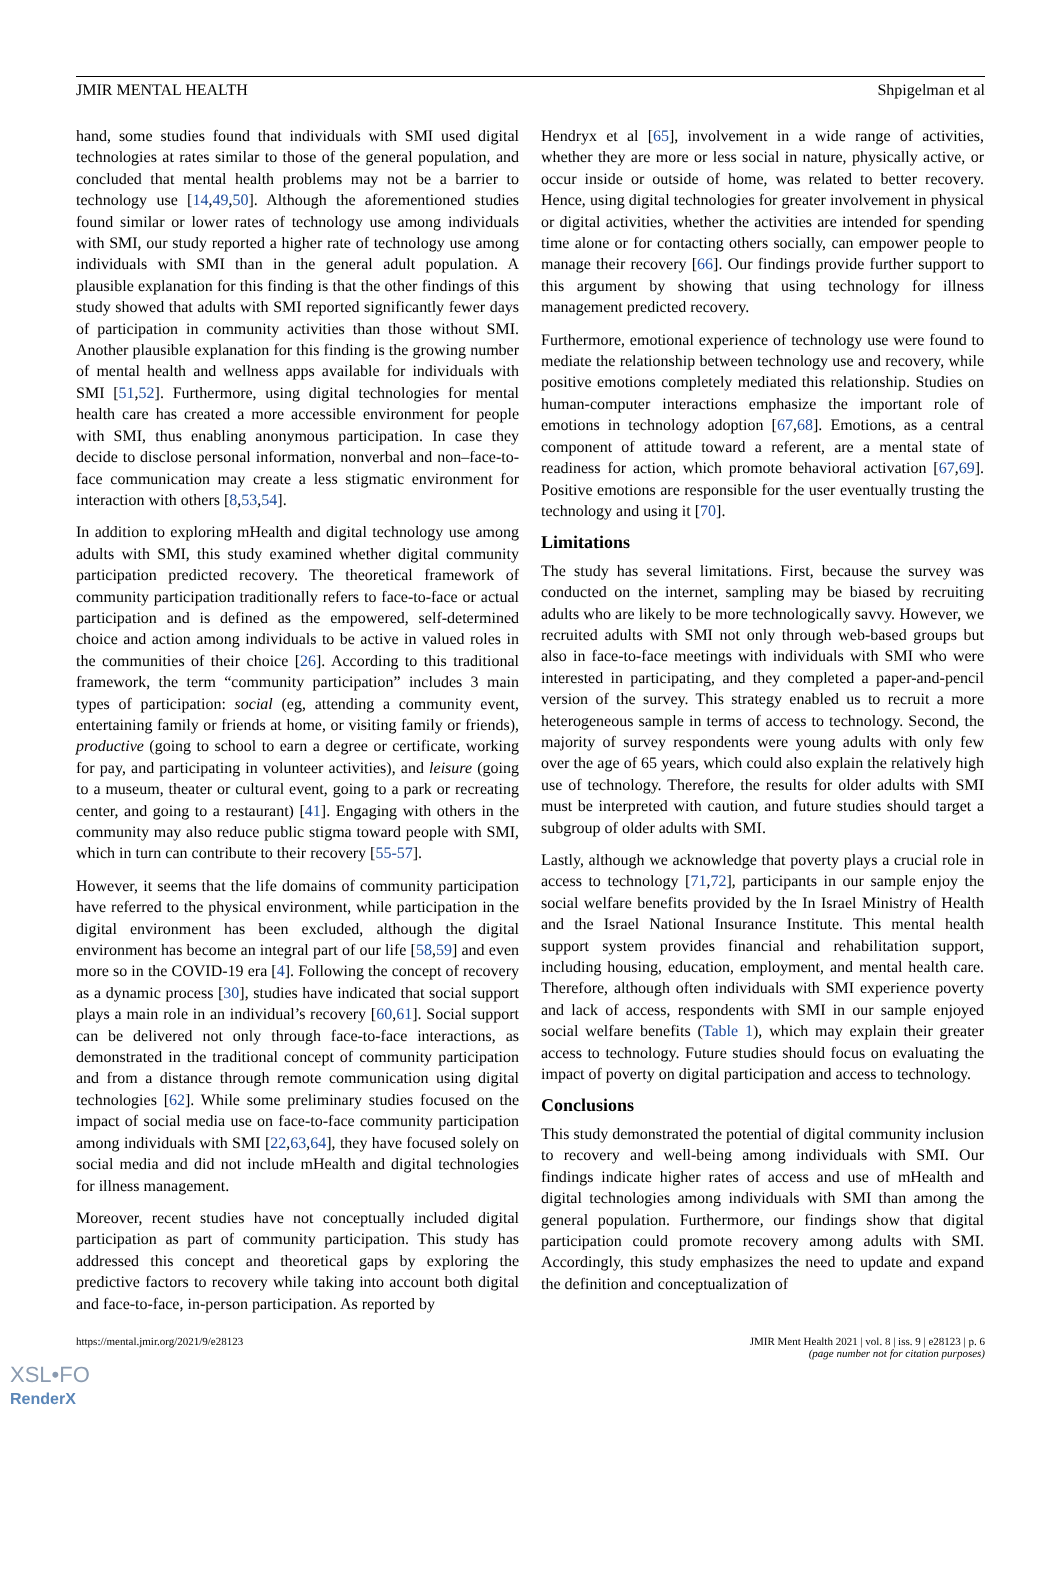JMIR MENTAL HEALTH Shpigelman et al
hand, some studies found that individuals with SMI used digital technologies at rates similar to those of the general population, and concluded that mental health problems may not be a barrier to technology use [14,49,50]. Although the aforementioned studies found similar or lower rates of technology use among individuals with SMI, our study reported a higher rate of technology use among individuals with SMI than in the general adult population. A plausible explanation for this finding is that the other findings of this study showed that adults with SMI reported significantly fewer days of participation in community activities than those without SMI. Another plausible explanation for this finding is the growing number of mental health and wellness apps available for individuals with SMI [51,52]. Furthermore, using digital technologies for mental health care has created a more accessible environment for people with SMI, thus enabling anonymous participation. In case they decide to disclose personal information, nonverbal and non–face-to-face communication may create a less stigmatic environment for interaction with others [8,53,54].
In addition to exploring mHealth and digital technology use among adults with SMI, this study examined whether digital community participation predicted recovery. The theoretical framework of community participation traditionally refers to face-to-face or actual participation and is defined as the empowered, self-determined choice and action among individuals to be active in valued roles in the communities of their choice [26]. According to this traditional framework, the term “community participation” includes 3 main types of participation: social (eg, attending a community event, entertaining family or friends at home, or visiting family or friends), productive (going to school to earn a degree or certificate, working for pay, and participating in volunteer activities), and leisure (going to a museum, theater or cultural event, going to a park or recreating center, and going to a restaurant) [41]. Engaging with others in the community may also reduce public stigma toward people with SMI, which in turn can contribute to their recovery [55-57].
However, it seems that the life domains of community participation have referred to the physical environment, while participation in the digital environment has been excluded, although the digital environment has become an integral part of our life [58,59] and even more so in the COVID-19 era [4]. Following the concept of recovery as a dynamic process [30], studies have indicated that social support plays a main role in an individual’s recovery [60,61]. Social support can be delivered not only through face-to-face interactions, as demonstrated in the traditional concept of community participation and from a distance through remote communication using digital technologies [62]. While some preliminary studies focused on the impact of social media use on face-to-face community participation among individuals with SMI [22,63,64], they have focused solely on social media and did not include mHealth and digital technologies for illness management.
Moreover, recent studies have not conceptually included digital participation as part of community participation. This study has addressed this concept and theoretical gaps by exploring the predictive factors to recovery while taking into account both digital and face-to-face, in-person participation. As reported by
Hendryx et al [65], involvement in a wide range of activities, whether they are more or less social in nature, physically active, or occur inside or outside of home, was related to better recovery. Hence, using digital technologies for greater involvement in physical or digital activities, whether the activities are intended for spending time alone or for contacting others socially, can empower people to manage their recovery [66]. Our findings provide further support to this argument by showing that using technology for illness management predicted recovery.
Furthermore, emotional experience of technology use were found to mediate the relationship between technology use and recovery, while positive emotions completely mediated this relationship. Studies on human-computer interactions emphasize the important role of emotions in technology adoption [67,68]. Emotions, as a central component of attitude toward a referent, are a mental state of readiness for action, which promote behavioral activation [67,69]. Positive emotions are responsible for the user eventually trusting the technology and using it [70].
Limitations
The study has several limitations. First, because the survey was conducted on the internet, sampling may be biased by recruiting adults who are likely to be more technologically savvy. However, we recruited adults with SMI not only through web-based groups but also in face-to-face meetings with individuals with SMI who were interested in participating, and they completed a paper-and-pencil version of the survey. This strategy enabled us to recruit a more heterogeneous sample in terms of access to technology. Second, the majority of survey respondents were young adults with only few over the age of 65 years, which could also explain the relatively high use of technology. Therefore, the results for older adults with SMI must be interpreted with caution, and future studies should target a subgroup of older adults with SMI.
Lastly, although we acknowledge that poverty plays a crucial role in access to technology [71,72], participants in our sample enjoy the social welfare benefits provided by the In Israel Ministry of Health and the Israel National Insurance Institute. This mental health support system provides financial and rehabilitation support, including housing, education, employment, and mental health care. Therefore, although often individuals with SMI experience poverty and lack of access, respondents with SMI in our sample enjoyed social welfare benefits (Table 1), which may explain their greater access to technology. Future studies should focus on evaluating the impact of poverty on digital participation and access to technology.
Conclusions
This study demonstrated the potential of digital community inclusion to recovery and well-being among individuals with SMI. Our findings indicate higher rates of access and use of mHealth and digital technologies among individuals with SMI than among the general population. Furthermore, our findings show that digital participation could promote recovery among adults with SMI. Accordingly, this study emphasizes the need to update and expand the definition and conceptualization of
https://mental.jmir.org/2021/9/e28123 JMIR Ment Health 2021 | vol. 8 | iss. 9 | e28123 | p. 6
(page number not for citation purposes)
XSL•FO
RenderX